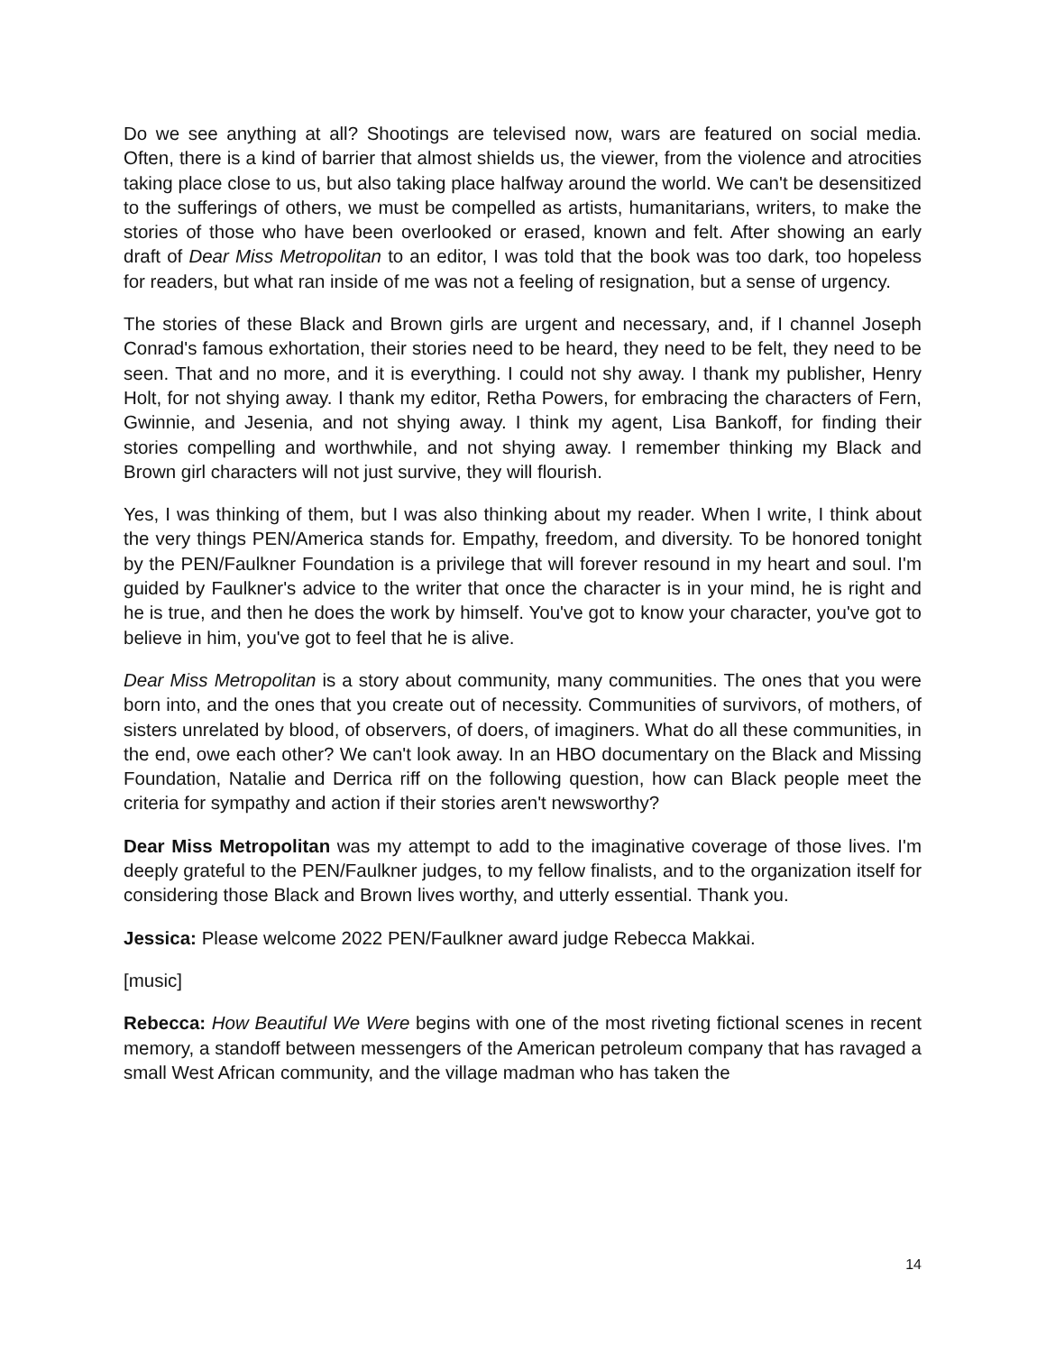Do we see anything at all? Shootings are televised now, wars are featured on social media. Often, there is a kind of barrier that almost shields us, the viewer, from the violence and atrocities taking place close to us, but also taking place halfway around the world. We can't be desensitized to the sufferings of others, we must be compelled as artists, humanitarians, writers, to make the stories of those who have been overlooked or erased, known and felt. After showing an early draft of Dear Miss Metropolitan to an editor, I was told that the book was too dark, too hopeless for readers, but what ran inside of me was not a feeling of resignation, but a sense of urgency.
The stories of these Black and Brown girls are urgent and necessary, and, if I channel Joseph Conrad's famous exhortation, their stories need to be heard, they need to be felt, they need to be seen. That and no more, and it is everything. I could not shy away. I thank my publisher, Henry Holt, for not shying away. I thank my editor, Retha Powers, for embracing the characters of Fern, Gwinnie, and Jesenia, and not shying away. I think my agent, Lisa Bankoff, for finding their stories compelling and worthwhile, and not shying away. I remember thinking my Black and Brown girl characters will not just survive, they will flourish.
Yes, I was thinking of them, but I was also thinking about my reader. When I write, I think about the very things PEN/America stands for. Empathy, freedom, and diversity. To be honored tonight by the PEN/Faulkner Foundation is a privilege that will forever resound in my heart and soul. I'm guided by Faulkner's advice to the writer that once the character is in your mind, he is right and he is true, and then he does the work by himself. You've got to know your character, you've got to believe in him, you've got to feel that he is alive.
Dear Miss Metropolitan is a story about community, many communities. The ones that you were born into, and the ones that you create out of necessity. Communities of survivors, of mothers, of sisters unrelated by blood, of observers, of doers, of imaginers. What do all these communities, in the end, owe each other? We can't look away. In an HBO documentary on the Black and Missing Foundation, Natalie and Derrica riff on the following question, how can Black people meet the criteria for sympathy and action if their stories aren't newsworthy?
Dear Miss Metropolitan was my attempt to add to the imaginative coverage of those lives. I'm deeply grateful to the PEN/Faulkner judges, to my fellow finalists, and to the organization itself for considering those Black and Brown lives worthy, and utterly essential. Thank you.
Jessica: Please welcome 2022 PEN/Faulkner award judge Rebecca Makkai.
[music]
Rebecca: How Beautiful We Were begins with one of the most riveting fictional scenes in recent memory, a standoff between messengers of the American petroleum company that has ravaged a small West African community, and the village madman who has taken the
14